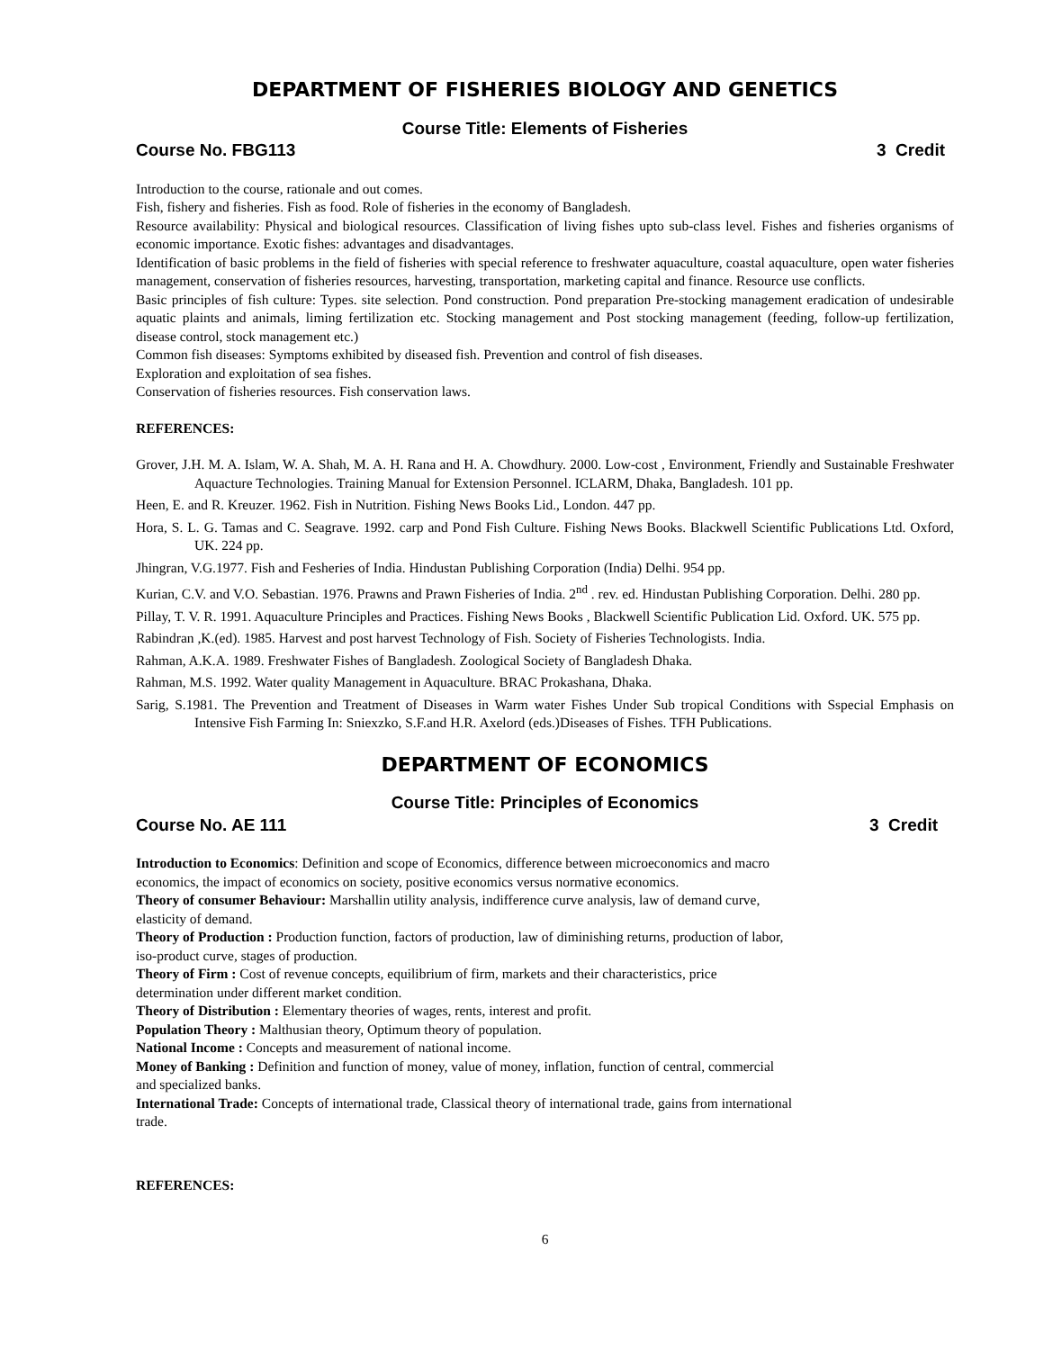DEPARTMENT OF FISHERIES BIOLOGY AND GENETICS
Course Title: Elements of Fisheries
Course No. FBG113 3 Credit
Introduction to the course, rationale and out comes.
Fish, fishery and fisheries. Fish as food. Role of fisheries in the economy of Bangladesh.
Resource availability: Physical and biological resources. Classification of living fishes upto sub-class level. Fishes and fisheries organisms of economic importance. Exotic fishes: advantages and disadvantages.
Identification of basic problems in the field of fisheries with special reference to freshwater aquaculture, coastal aquaculture, open water fisheries management, conservation of fisheries resources, harvesting, transportation, marketing capital and finance. Resource use conflicts.
Basic principles of fish culture: Types. site selection. Pond construction. Pond preparation Pre-stocking management eradication of undesirable aquatic plaints and animals, liming fertilization etc. Stocking management and Post stocking management (feeding, follow-up fertilization, disease control, stock management etc.)
Common fish diseases: Symptoms exhibited by diseased fish. Prevention and control of fish diseases.
Exploration and exploitation of sea fishes.
Conservation of fisheries resources. Fish conservation laws.
REFERENCES:
Grover, J.H. M. A. Islam, W. A. Shah, M. A. H. Rana and H. A. Chowdhury. 2000. Low-cost , Environment, Friendly and Sustainable Freshwater Aquacture Technologies. Training Manual for Extension Personnel. ICLARM, Dhaka, Bangladesh. 101 pp.
Heen, E. and R. Kreuzer. 1962. Fish in Nutrition. Fishing News Books Lid., London. 447 pp.
Hora, S. L. G. Tamas and C. Seagrave. 1992. carp and Pond Fish Culture. Fishing News Books. Blackwell Scientific Publications Ltd. Oxford, UK. 224 pp.
Jhingran, V.G.1977. Fish and Fesheries of India. Hindustan Publishing Corporation (India) Delhi. 954 pp.
Kurian, C.V. and V.O. Sebastian. 1976. Prawns and Prawn Fisheries of India. 2<sup>nd</sup> . rev. ed. Hindustan Publishing Corporation. Delhi. 280 pp.
Pillay, T. V. R. 1991. Aquaculture Principles and Practices. Fishing News Books , Blackwell Scientific Publication Lid. Oxford. UK. 575 pp.
Rabindran ,K.(ed). 1985. Harvest and post harvest Technology of Fish. Society of Fisheries Technologists. India.
Rahman, A.K.A. 1989. Freshwater Fishes of Bangladesh. Zoological Society of Bangladesh Dhaka.
Rahman, M.S. 1992. Water quality Management in Aquaculture. BRAC Prokashana, Dhaka.
Sarig, S.1981. The Prevention and Treatment of Diseases in Warm water Fishes Under Sub tropical Conditions with Sspecial Emphasis on Intensive Fish Farming In: Sniexzko, S.F.and H.R. Axelord (eds.)Diseases of Fishes. TFH Publications.
DEPARTMENT OF ECONOMICS
Course Title: Principles of Economics
Course No. AE 111 3 Credit
Introduction to Economics: Definition and scope of Economics, difference between microeconomics and macro economics, the impact of economics on society, positive economics versus normative economics.
Theory of consumer Behaviour: Marshallin utility analysis, indifference curve analysis, law of demand curve, elasticity of demand.
Theory of Production : Production function, factors of production, law of diminishing returns, production of labor, iso-product curve, stages of production.
Theory of Firm : Cost of revenue concepts, equilibrium of firm, markets and their characteristics, price determination under different market condition.
Theory of Distribution : Elementary theories of wages, rents, interest and profit.
Population Theory : Malthusian theory, Optimum theory of population.
National Income : Concepts and measurement of national income.
Money of Banking : Definition and function of money, value of money, inflation, function of central, commercial and specialized banks.
International Trade: Concepts of international trade, Classical theory of international trade, gains from international trade.
REFERENCES:
6